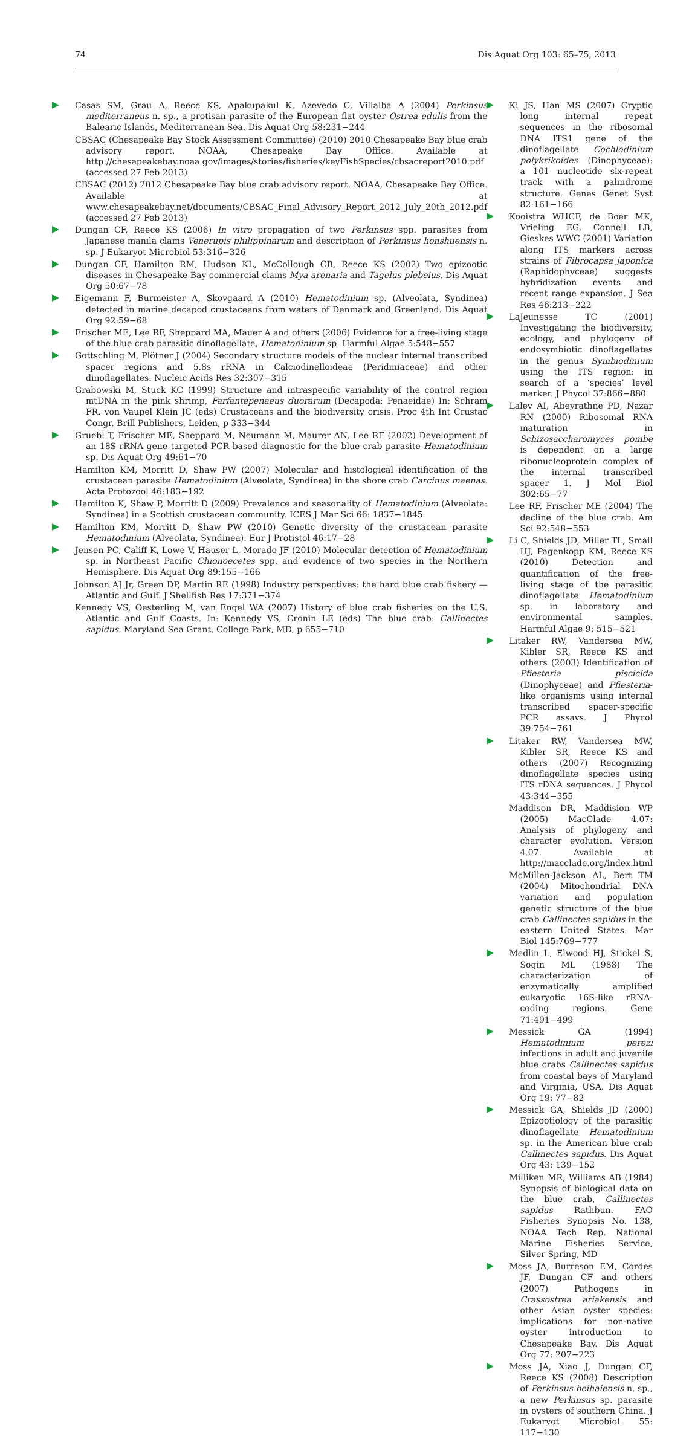74 Dis Aquat Org 103: 65–75, 2013
Casas SM, Grau A, Reece KS, Apakupakul K, Azevedo C, Villalba A (2004) Perkinsus mediterraneus n. sp., a protisan parasite of the European flat oyster Ostrea edulis from the Balearic Islands, Mediterranean Sea. Dis Aquat Org 58:231−244
CBSAC (Chesapeake Bay Stock Assessment Committee) (2010) 2010 Chesapeake Bay blue crab advisory report. NOAA, Chesapeake Bay Office. Available at http://chesapeakebay.noaa.gov/images/stories/fisheries/keyFishSpecies/cbsacreport2010.pdf (accessed 27 Feb 2013)
CBSAC (2012) 2012 Chesapeake Bay blue crab advisory report. NOAA, Chesapeake Bay Office. Available at www.chesapeakebay.net/documents/CBSAC_Final_Advisory_Report_2012_July_20th_2012.pdf (accessed 27 Feb 2013)
Dungan CF, Reece KS (2006) In vitro propagation of two Perkinsus spp. parasites from Japanese manila clams Venerupis philippinarum and description of Perkinsus honshuensis n. sp. J Eukaryot Microbiol 53:316−326
Dungan CF, Hamilton RM, Hudson KL, McCollough CB, Reece KS (2002) Two epizootic diseases in Chesapeake Bay commercial clams Mya arenaria and Tagelus plebeius. Dis Aquat Org 50:67−78
Eigemann F, Burmeister A, Skovgaard A (2010) Hematodinium sp. (Alveolata, Syndinea) detected in marine decapod crustaceans from waters of Denmark and Greenland. Dis Aquat Org 92:59−68
Frischer ME, Lee RF, Sheppard MA, Mauer A and others (2006) Evidence for a free-living stage of the blue crab parasitic dinoflagellate, Hematodinium sp. Harmful Algae 5:548−557
Gottschling M, Plötner J (2004) Secondary structure models of the nuclear internal transcribed spacer regions and 5.8s rRNA in Calciodinelloideae (Peridiniaceae) and other dinoflagellates. Nucleic Acids Res 32:307−315
Grabowski M, Stuck KC (1999) Structure and intraspecific variability of the control region mtDNA in the pink shrimp, Farfantepenaeus duorarum (Decapoda: Penaeidae) In: Schram FR, von Vaupel Klein JC (eds) Crustaceans and the biodiversity crisis. Proc 4th Int Crustac Congr. Brill Publishers, Leiden, p 333−344
Gruebl T, Frischer ME, Sheppard M, Neumann M, Maurer AN, Lee RF (2002) Development of an 18S rRNA gene targeted PCR based diagnostic for the blue crab parasite Hematodinium sp. Dis Aquat Org 49:61−70
Hamilton KM, Morritt D, Shaw PW (2007) Molecular and histological identification of the crustacean parasite Hematodinium (Alveolata, Syndinea) in the shore crab Carcinus maenas. Acta Protozool 46:183−192
Hamilton K, Shaw P, Morritt D (2009) Prevalence and seasonality of Hematodinium (Alveolata: Syndinea) in a Scottish crustacean community. ICES J Mar Sci 66: 1837−1845
Hamilton KM, Morritt D, Shaw PW (2010) Genetic diversity of the crustacean parasite Hematodinium (Alveolata, Syndinea). Eur J Protistol 46:17−28
Jensen PC, Califf K, Lowe V, Hauser L, Morado JF (2010) Molecular detection of Hematodinium sp. in Northeast Pacific Chionoecetes spp. and evidence of two species in the Northern Hemisphere. Dis Aquat Org 89:155−166
Johnson AJ Jr, Green DP, Martin RE (1998) Industry perspectives: the hard blue crab fishery — Atlantic and Gulf. J Shellfish Res 17:371−374
Kennedy VS, Oesterling M, van Engel WA (2007) History of blue crab fisheries on the U.S. Atlantic and Gulf Coasts. In: Kennedy VS, Cronin LE (eds) The blue crab: Callinectes sapidus. Maryland Sea Grant, College Park, MD, p 655−710
Ki JS, Han MS (2007) Cryptic long internal repeat sequences in the ribosomal DNA ITS1 gene of the dinoflagellate Cochlodinium polykrikoides (Dinophyceae): a 101 nucleotide six-repeat track with a palindrome structure. Genes Genet Syst 82:161−166
Kooistra WHCF, de Boer MK, Vrieling EG, Connell LB, Gieskes WWC (2001) Variation along ITS markers across strains of Fibrocapsa japonica (Raphidophyceae) suggests hybridization events and recent range expansion. J Sea Res 46:213−222
LaJeunesse TC (2001) Investigating the biodiversity, ecology, and phylogeny of endosymbiotic dinoflagellates in the genus Symbiodinium using the ITS region: in search of a ‘species’ level marker. J Phycol 37:866−880
Lalev AI, Abeyrathne PD, Nazar RN (2000) Ribosomal RNA maturation in Schizosaccharomyces pombe is dependent on a large ribonucleoprotein complex of the internal transcribed spacer 1. J Mol Biol 302:65−77
Lee RF, Frischer ME (2004) The decline of the blue crab. Am Sci 92:548−553
Li C, Shields JD, Miller TL, Small HJ, Pagenkopp KM, Reece KS (2010) Detection and quantification of the free-living stage of the parasitic dinoflagellate Hematodinium sp. in laboratory and environmental samples. Harmful Algae 9: 515−521
Litaker RW, Vandersea MW, Kibler SR, Reece KS and others (2003) Identification of Pfiesteria piscicida (Dinophyceae) and Pfiesteria-like organisms using internal transcribed spacer-specific PCR assays. J Phycol 39:754−761
Litaker RW, Vandersea MW, Kibler SR, Reece KS and others (2007) Recognizing dinoflagellate species using ITS rDNA sequences. J Phycol 43:344−355
Maddison DR, Maddision WP (2005) MacClade 4.07: Analysis of phylogeny and character evolution. Version 4.07. Available at http://macclade.org/index.html
McMillen-Jackson AL, Bert TM (2004) Mitochondrial DNA variation and population genetic structure of the blue crab Callinectes sapidus in the eastern United States. Mar Biol 145:769−777
Medlin L, Elwood HJ, Stickel S, Sogin ML (1988) The characterization of enzymatically amplified eukaryotic 16S-like rRNA-coding regions. Gene 71:491−499
Messick GA (1994) Hematodinium perezi infections in adult and juvenile blue crabs Callinectes sapidus from coastal bays of Maryland and Virginia, USA. Dis Aquat Org 19: 77−82
Messick GA, Shields JD (2000) Epizootiology of the parasitic dinoflagellate Hematodinium sp. in the American blue crab Callinectes sapidus. Dis Aquat Org 43: 139−152
Milliken MR, Williams AB (1984) Synopsis of biological data on the blue crab, Callinectes sapidus Rathbun. FAO Fisheries Synopsis No. 138, NOAA Tech Rep. National Marine Fisheries Service, Silver Spring, MD
Moss JA, Burreson EM, Cordes JF, Dungan CF and others (2007) Pathogens in Crassostrea ariakensis and other Asian oyster species: implications for non-native oyster introduction to Chesapeake Bay. Dis Aquat Org 77: 207−223
Moss JA, Xiao J, Dungan CF, Reece KS (2008) Description of Perkinsus beihaiensis n. sp., a new Perkinsus sp. parasite in oysters of southern China. J Eukaryot Microbiol 55: 117−130